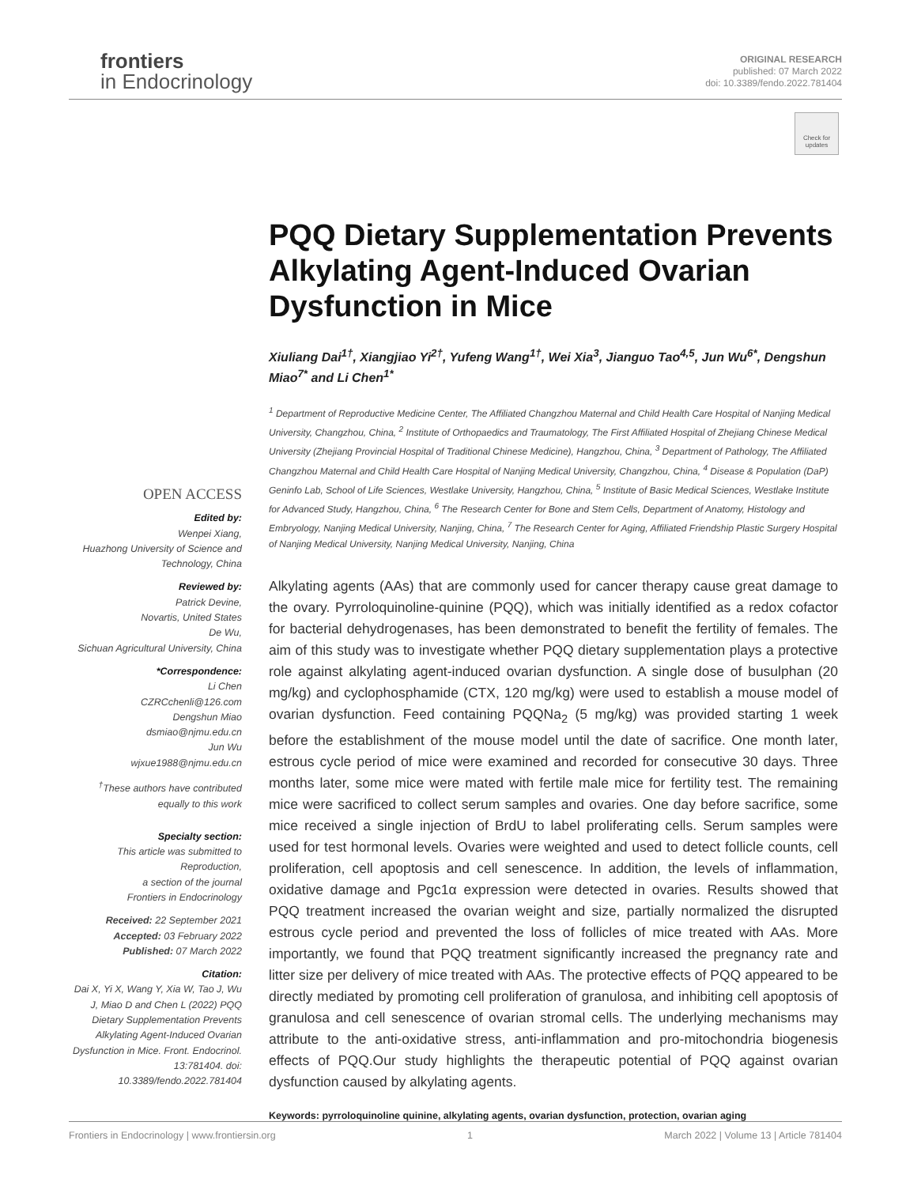frontiers
in Endocrinology
ORIGINAL RESEARCH
published: 07 March 2022
doi: 10.3389/fendo.2022.781404
Check for updates
PQQ Dietary Supplementation Prevents Alkylating Agent-Induced Ovarian Dysfunction in Mice
Xiuliang Dai<sup>1†</sup>, Xiangjiao Yi<sup>2†</sup>, Yufeng Wang<sup>1†</sup>, Wei Xia<sup>3</sup>, Jianguo Tao<sup>4,5</sup>, Jun Wu<sup>6*</sup>, Dengshun Miao<sup>7*</sup> and Li Chen<sup>1*</sup>
<sup>1</sup> Department of Reproductive Medicine Center, The Affiliated Changzhou Maternal and Child Health Care Hospital of Nanjing Medical University, Changzhou, China, <sup>2</sup> Institute of Orthopaedics and Traumatology, The First Affiliated Hospital of Zhejiang Chinese Medical University (Zhejiang Provincial Hospital of Traditional Chinese Medicine), Hangzhou, China, <sup>3</sup> Department of Pathology, The Affiliated Changzhou Maternal and Child Health Care Hospital of Nanjing Medical University, Changzhou, China, <sup>4</sup> Disease & Population (DaP) Geninfo Lab, School of Life Sciences, Westlake University, Hangzhou, China, <sup>5</sup> Institute of Basic Medical Sciences, Westlake Institute for Advanced Study, Hangzhou, China, <sup>6</sup> The Research Center for Bone and Stem Cells, Department of Anatomy, Histology and Embryology, Nanjing Medical University, Nanjing, China, <sup>7</sup> The Research Center for Aging, Affiliated Friendship Plastic Surgery Hospital of Nanjing Medical University, Nanjing Medical University, Nanjing, China
Alkylating agents (AAs) that are commonly used for cancer therapy cause great damage to the ovary. Pyrroloquinoline-quinine (PQQ), which was initially identified as a redox cofactor for bacterial dehydrogenases, has been demonstrated to benefit the fertility of females. The aim of this study was to investigate whether PQQ dietary supplementation plays a protective role against alkylating agent-induced ovarian dysfunction. A single dose of busulphan (20 mg/kg) and cyclophosphamide (CTX, 120 mg/kg) were used to establish a mouse model of ovarian dysfunction. Feed containing PQQNa<sub>2</sub> (5 mg/kg) was provided starting 1 week before the establishment of the mouse model until the date of sacrifice. One month later, estrous cycle period of mice were examined and recorded for consecutive 30 days. Three months later, some mice were mated with fertile male mice for fertility test. The remaining mice were sacrificed to collect serum samples and ovaries. One day before sacrifice, some mice received a single injection of BrdU to label proliferating cells. Serum samples were used for test hormonal levels. Ovaries were weighted and used to detect follicle counts, cell proliferation, cell apoptosis and cell senescence. In addition, the levels of inflammation, oxidative damage and Pgc1α expression were detected in ovaries. Results showed that PQQ treatment increased the ovarian weight and size, partially normalized the disrupted estrous cycle period and prevented the loss of follicles of mice treated with AAs. More importantly, we found that PQQ treatment significantly increased the pregnancy rate and litter size per delivery of mice treated with AAs. The protective effects of PQQ appeared to be directly mediated by promoting cell proliferation of granulosa, and inhibiting cell apoptosis of granulosa and cell senescence of ovarian stromal cells. The underlying mechanisms may attribute to the anti-oxidative stress, anti-inflammation and pro-mitochondria biogenesis effects of PQQ.Our study highlights the therapeutic potential of PQQ against ovarian dysfunction caused by alkylating agents.
Keywords: pyrroloquinoline quinine, alkylating agents, ovarian dysfunction, protection, ovarian aging
OPEN ACCESS
Edited by:
Wenpei Xiang,
Huazhong University of Science and Technology, China
Reviewed by:
Patrick Devine,
Novartis, United States
De Wu,
Sichuan Agricultural University, China
*Correspondence:
Li Chen
CZRCchenli@126.com
Dengshun Miao
dsmiao@njmu.edu.cn
Jun Wu
wjxue1988@njmu.edu.cn
<sup>†</sup> These authors have contributed equally to this work
Specialty section:
This article was submitted to Reproduction,
a section of the journal
Frontiers in Endocrinology
Received: 22 September 2021
Accepted: 03 February 2022
Published: 07 March 2022
Citation:
Dai X, Yi X, Wang Y, Xia W, Tao J, Wu J, Miao D and Chen L (2022) PQQ Dietary Supplementation Prevents Alkylating Agent-Induced Ovarian Dysfunction in Mice. Front. Endocrinol. 13:781404. doi: 10.3389/fendo.2022.781404
Frontiers in Endocrinology | www.frontiersin.org 1 March 2022 | Volume 13 | Article 781404